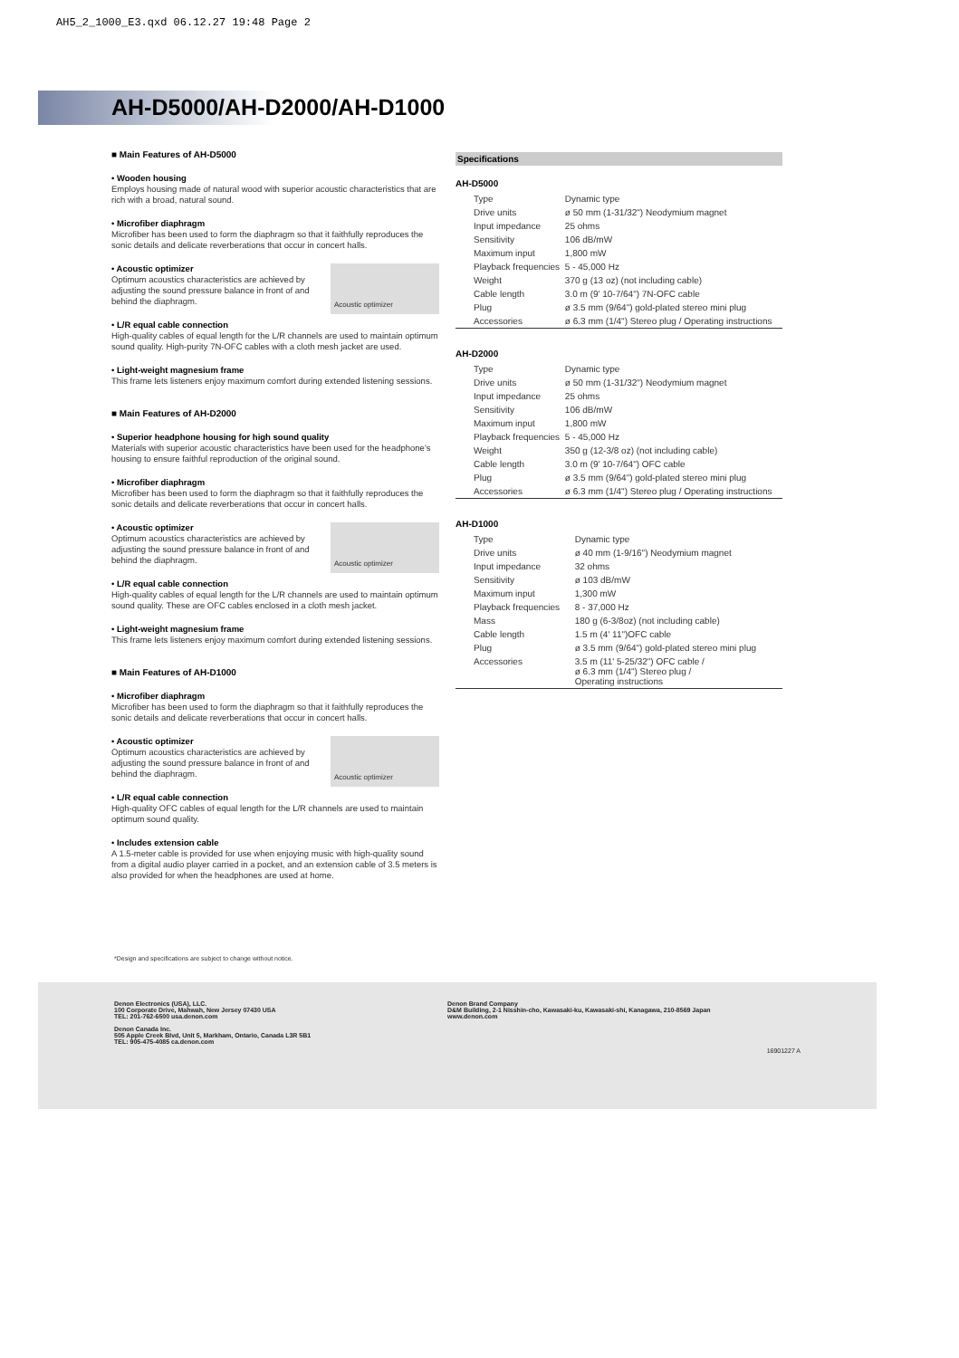AH5_2_1000_E3.qxd 06.12.27 19:48 Page 2
AH-D5000/AH-D2000/AH-D1000
■ Main Features of AH-D5000
• Wooden housing
Employs housing made of natural wood with superior acoustic characteristics that are rich with a broad, natural sound.
• Microfiber diaphragm
Microfiber has been used to form the diaphragm so that it faithfully reproduces the sonic details and delicate reverberations that occur in concert halls.
Acoustic optimizer
• Acoustic optimizer
Optimum acoustics characteristics are achieved by adjusting the sound pressure balance in front of and behind the diaphragm.
• L/R equal cable connection
High-quality cables of equal length for the L/R channels are used to maintain optimum sound quality. High-purity 7N-OFC cables with a cloth mesh jacket are used.
• Light-weight magnesium frame
This frame lets listeners enjoy maximum comfort during extended listening sessions.
■ Main Features of AH-D2000
• Superior headphone housing for high sound quality
Materials with superior acoustic characteristics have been used for the headphone's housing to ensure faithful reproduction of the original sound.
• Microfiber diaphragm
Microfiber has been used to form the diaphragm so that it faithfully reproduces the sonic details and delicate reverberations that occur in concert halls.
Acoustic optimizer
• Acoustic optimizer
Optimum acoustics characteristics are achieved by adjusting the sound pressure balance in front of and behind the diaphragm.
• L/R equal cable connection
High-quality cables of equal length for the L/R channels are used to maintain optimum sound quality. These are OFC cables enclosed in a cloth mesh jacket.
• Light-weight magnesium frame
This frame lets listeners enjoy maximum comfort during extended listening sessions.
■ Main Features of AH-D1000
• Microfiber diaphragm
Microfiber has been used to form the diaphragm so that it faithfully reproduces the sonic details and delicate reverberations that occur in concert halls.
Acoustic optimizer
• Acoustic optimizer
Optimum acoustics characteristics are achieved by adjusting the sound pressure balance in front of and behind the diaphragm.
• L/R equal cable connection
High-quality OFC cables of equal length for the L/R channels are used to maintain optimum sound quality.
• Includes extension cable
A 1.5-meter cable is provided for use when enjoying music with high-quality sound from a digital audio player carried in a pocket, and an extension cable of 3.5 meters is also provided for when the headphones are used at home.
Specifications
AH-D5000
| Type | Dynamic type |
| Drive units | ø 50 mm (1-31/32") Neodymium magnet |
| Input impedance | 25 ohms |
| Sensitivity | 106 dB/mW |
| Maximum input | 1,800 mW |
| Playback frequencies | 5 - 45,000 Hz |
| Weight | 370 g (13 oz) (not including cable) |
| Cable length | 3.0 m (9' 10-7/64") 7N-OFC cable |
| Plug | ø 3.5 mm (9/64") gold-plated stereo mini plug |
| Accessories | ø 6.3 mm (1/4") Stereo plug / Operating instructions |
AH-D2000
| Type | Dynamic type |
| Drive units | ø 50 mm (1-31/32") Neodymium magnet |
| Input impedance | 25 ohms |
| Sensitivity | 106 dB/mW |
| Maximum input | 1,800 mW |
| Playback frequencies | 5 - 45,000 Hz |
| Weight | 350 g (12-3/8 oz) (not including cable) |
| Cable length | 3.0 m (9' 10-7/64") OFC cable |
| Plug | ø 3.5 mm (9/64") gold-plated stereo mini plug |
| Accessories | ø 6.3 mm (1/4") Stereo plug / Operating instructions |
AH-D1000
| Type | Dynamic type |
| Drive units | ø 40 mm (1-9/16") Neodymium magnet |
| Input impedance | 32 ohms |
| Sensitivity | ø 103 dB/mW |
| Maximum input | 1,300 mW |
| Playback frequencies | 8 - 37,000 Hz |
| Mass | 180 g (6-3/8oz) (not including cable) |
| Cable length | 1.5 m (4' 11")OFC cable |
| Plug | ø 3.5 mm (9/64") gold-plated stereo mini plug |
| Accessories | 3.5 m (11' 5-25/32") OFC cable / ø 6.3 mm (1/4") Stereo plug / Operating instructions |
*Design and specifications are subject to change without notice.
Denon Electronics (USA), LLC.
100 Corporate Drive, Mahwah, New Jersey 07430 USA
TEL: 201-762-6500 usa.denon.com
Denon Canada Inc.
505 Apple Creek Blvd, Unit 5, Markham, Ontario, Canada L3R 5B1
TEL: 905-475-4085 ca.denon.com
Denon Brand Company
D&M Building, 2-1 Nisshin-cho, Kawasaki-ku, Kawasaki-shi, Kanagawa, 210-8569 Japan
www.denon.com
16901227 A